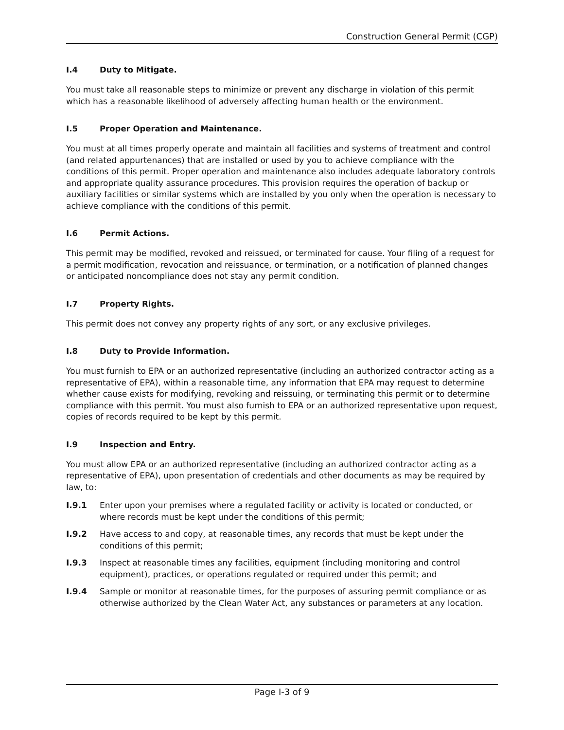Construction General Permit (CGP)
I.4 Duty to Mitigate.
You must take all reasonable steps to minimize or prevent any discharge in violation of this permit which has a reasonable likelihood of adversely affecting human health or the environment.
I.5 Proper Operation and Maintenance.
You must at all times properly operate and maintain all facilities and systems of treatment and control (and related appurtenances) that are installed or used by you to achieve compliance with the conditions of this permit. Proper operation and maintenance also includes adequate laboratory controls and appropriate quality assurance procedures. This provision requires the operation of backup or auxiliary facilities or similar systems which are installed by you only when the operation is necessary to achieve compliance with the conditions of this permit.
I.6 Permit Actions.
This permit may be modified, revoked and reissued, or terminated for cause. Your filing of a request for a permit modification, revocation and reissuance, or termination, or a notification of planned changes or anticipated noncompliance does not stay any permit condition.
I.7 Property Rights.
This permit does not convey any property rights of any sort, or any exclusive privileges.
I.8 Duty to Provide Information.
You must furnish to EPA or an authorized representative (including an authorized contractor acting as a representative of EPA), within a reasonable time, any information that EPA may request to determine whether cause exists for modifying, revoking and reissuing, or terminating this permit or to determine compliance with this permit. You must also furnish to EPA or an authorized representative upon request, copies of records required to be kept by this permit.
I.9 Inspection and Entry.
You must allow EPA or an authorized representative (including an authorized contractor acting as a representative of EPA), upon presentation of credentials and other documents as may be required by law, to:
I.9.1 Enter upon your premises where a regulated facility or activity is located or conducted, or where records must be kept under the conditions of this permit;
I.9.2 Have access to and copy, at reasonable times, any records that must be kept under the conditions of this permit;
I.9.3 Inspect at reasonable times any facilities, equipment (including monitoring and control equipment), practices, or operations regulated or required under this permit; and
I.9.4 Sample or monitor at reasonable times, for the purposes of assuring permit compliance or as otherwise authorized by the Clean Water Act, any substances or parameters at any location.
Page I-3 of 9